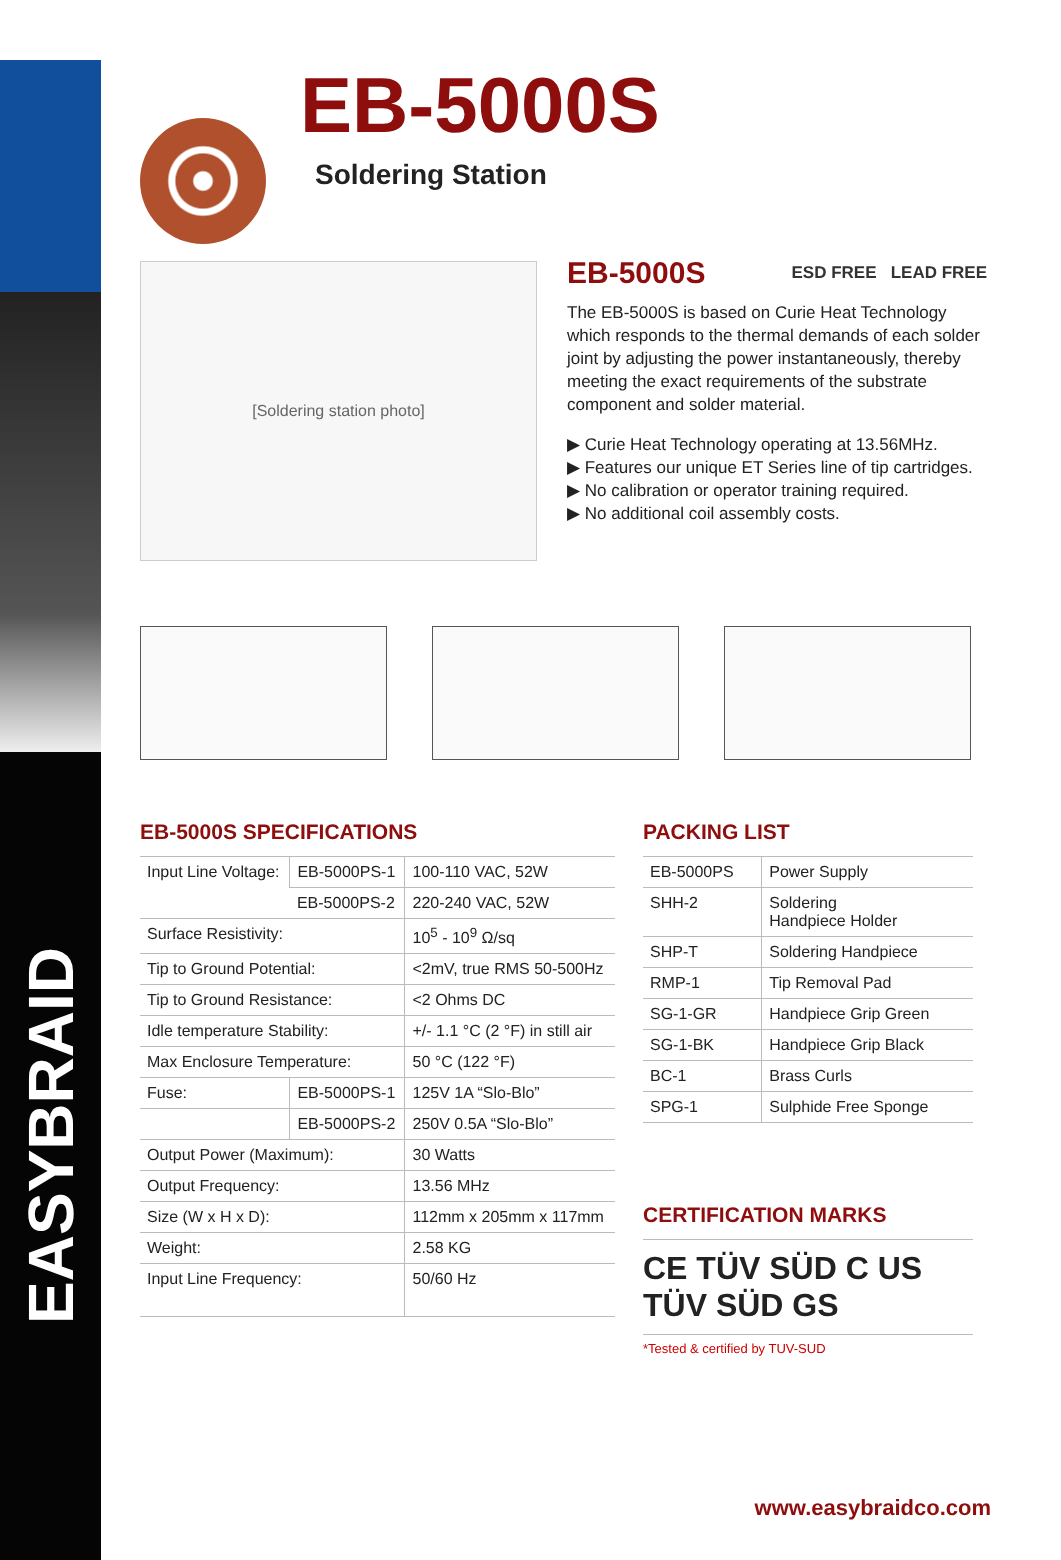EASYBRAID
EB-5000S
Soldering Station
[Soldering station photo]
EB-5000S ESD FREE LEAD FREE
The EB-5000S is based on Curie Heat Technology which responds to the thermal demands of each solder joint by adjusting the power instantaneously, thereby meeting the exact requirements of the substrate component and solder material.
▶ Curie Heat Technology operating at 13.56MHz.
▶ Features our unique ET Series line of tip cartridges.
▶ No calibration or operator training required.
▶ No additional coil assembly costs.
EB-5000S SPECIFICATIONS
| Input Line Voltage: | EB-5000PS-1 | 100-110 VAC, 52W |
| | EB-5000PS-2 | 220-240 VAC, 52W |
| Surface Resistivity: | | 10<sup>5</sup> - 10<sup>9</sup> Ω/sq |
| Tip to Ground Potential: | | <2mV, true RMS 50-500Hz |
| Tip to Ground Resistance: | | <2 Ohms DC |
| Idle temperature Stability: | | +/- 1.1 °C (2 °F) in still air |
| Max Enclosure Temperature: | | 50 °C (122 °F) |
| Fuse: | EB-5000PS-1 | 125V 1A “Slo-Blo” |
| | EB-5000PS-2 | 250V 0.5A “Slo-Blo” |
| Output Power (Maximum): | | 30 Watts |
| Output Frequency: | | 13.56 MHz |
| Size (W x H x D): | | 112mm x 205mm x 117mm |
| Weight: | | 2.58 KG |
| Input Line Frequency: | | 50/60 Hz |
PACKING LIST
| EB-5000PS | Power Supply |
| SHH-2 | Soldering Handpiece Holder |
| SHP-T | Soldering Handpiece |
| RMP-1 | Tip Removal Pad |
| SG-1-GR | Handpiece Grip Green |
| SG-1-BK | Handpiece Grip Black |
| BC-1 | Brass Curls |
| SPG-1 | Sulphide Free Sponge |
CERTIFICATION MARKS
CE TÜV SÜD C US TÜV SÜD GS
*Tested & certified by TUV-SUD
www.easybraidco.com